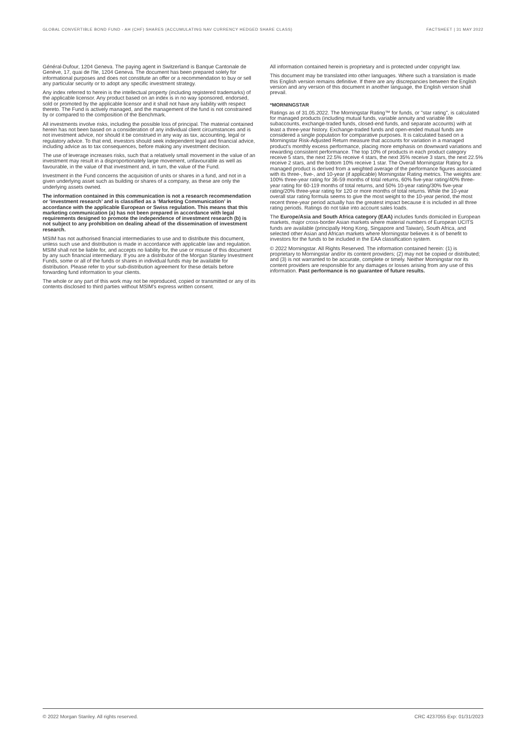GLOBAL CONVERTIBLE BOND FUND - AH (CHF) SHARES (ACCUMULATING NAV CURRENCY HEDGED SHARE CLASS) FACTSHEET | 31 MAY 2022
Général-Dufour, 1204 Geneva. The paying agent in Switzerland is Banque Cantonale de Genève, 17, quai de l'Ile, 1204 Geneva. The document has been prepared solely for informational purposes and does not constitute an offer or a recommendation to buy or sell any particular security or to adopt any specific investment strategy.
Any index referred to herein is the intellectual property (including registered trademarks) of the applicable licensor. Any product based on an index is in no way sponsored, endorsed, sold or promoted by the applicable licensor and it shall not have any liability with respect thereto. The Fund is actively managed, and the management of the fund is not constrained by or compared to the composition of the Benchmark.
All investments involve risks, including the possible loss of principal. The material contained herein has not been based on a consideration of any individual client circumstances and is not investment advice, nor should it be construed in any way as tax, accounting, legal or regulatory advice. To that end, investors should seek independent legal and financial advice, including advice as to tax consequences, before making any investment decision.
The use of leverage increases risks, such that a relatively small movement in the value of an investment may result in a disproportionately large movement, unfavourable as well as favourable, in the value of that investment and, in turn, the value of the Fund.
Investment in the Fund concerns the acquisition of units or shares in a fund, and not in a given underlying asset such as building or shares of a company, as these are only the underlying assets owned.
The information contained in this communication is not a research recommendation or ‘investment research’ and is classified as a ‘Marketing Communication’ in accordance with the applicable European or Swiss regulation. This means that this marketing communication (a) has not been prepared in accordance with legal requirements designed to promote the independence of investment research (b) is not subject to any prohibition on dealing ahead of the dissemination of investment research.
MSIM has not authorised financial intermediaries to use and to distribute this document, unless such use and distribution is made in accordance with applicable law and regulation. MSIM shall not be liable for, and accepts no liability for, the use or misuse of this document by any such financial intermediary. If you are a distributor of the Morgan Stanley Investment Funds, some or all of the funds or shares in individual funds may be available for distribution. Please refer to your sub-distribution agreement for these details before forwarding fund information to your clients.
The whole or any part of this work may not be reproduced, copied or transmitted or any of its contents disclosed to third parties without MSIM's express written consent.
All information contained herein is proprietary and is protected under copyright law.
This document may be translated into other languages. Where such a translation is made this English version remains definitive. If there are any discrepancies between the English version and any version of this document in another language, the English version shall prevail.
*MORNINGSTAR
Ratings as of 31.05.2022. The Morningstar Rating™ for funds, or "star rating", is calculated for managed products (including mutual funds, variable annuity and variable life subaccounts, exchange-traded funds, closed-end funds, and separate accounts) with at least a three-year history. Exchange-traded funds and open-ended mutual funds are considered a single population for comparative purposes. It is calculated based on a Morningstar Risk-Adjusted Return measure that accounts for variation in a managed product's monthly excess performance, placing more emphasis on downward variations and rewarding consistent performance. The top 10% of products in each product category receive 5 stars, the next 22.5% receive 4 stars, the next 35% receive 3 stars, the next 22.5% receive 2 stars, and the bottom 10% receive 1 star. The Overall Morningstar Rating for a managed product is derived from a weighted average of the performance figures associated with its three-, five-, and 10-year (if applicable) Morningstar Rating metrics. The weights are: 100% three-year rating for 36-59 months of total returns, 60% five-year rating/40% three-year rating for 60-119 months of total returns, and 50% 10-year rating/30% five-year rating/20% three-year rating for 120 or more months of total returns. While the 10-year overall star rating formula seems to give the most weight to the 10-year period, the most recent three-year period actually has the greatest impact because it is included in all three rating periods. Ratings do not take into account sales loads.
The Europe/Asia and South Africa category (EAA) includes funds domiciled in European markets, major cross-border Asian markets where material numbers of European UCITS funds are available (principally Hong Kong, Singapore and Taiwan), South Africa, and selected other Asian and African markets where Morningstar believes it is of benefit to investors for the funds to be included in the EAA classification system.
© 2022 Morningstar. All Rights Reserved. The information contained herein: (1) is proprietary to Morningstar and/or its content providers; (2) may not be copied or distributed; and (3) is not warranted to be accurate, complete or timely. Neither Morningstar nor its content providers are responsible for any damages or losses arising from any use of this information. Past performance is no guarantee of future results.
© 2022 Morgan Stanley. All rights reserved. CRC 4237055 Exp: 01/31/2023